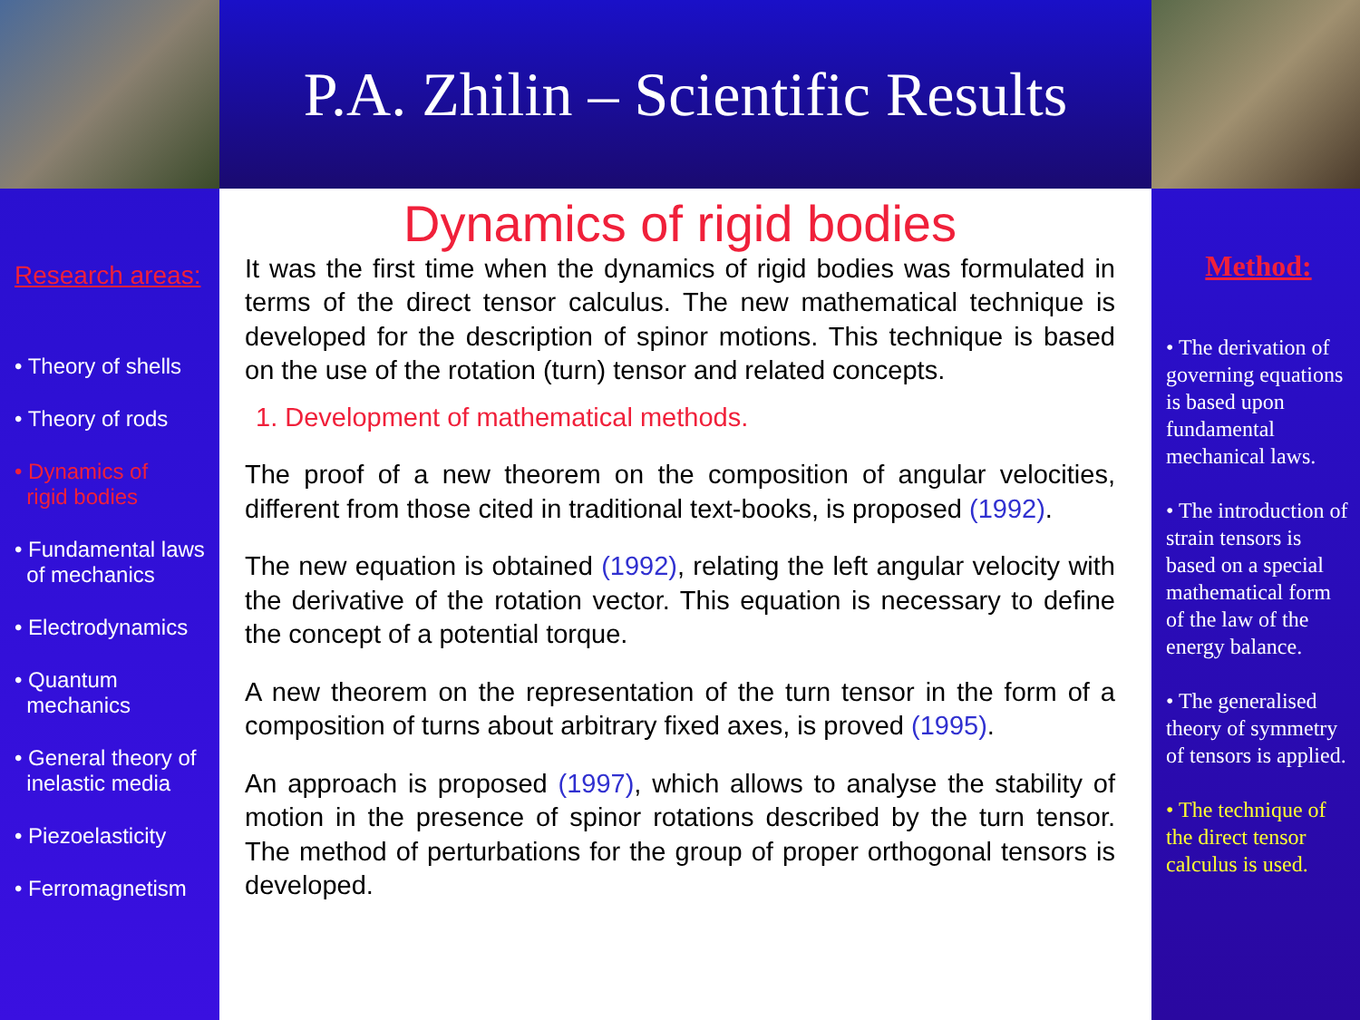P.A. Zhilin – Scientific Results
Research areas:
• Theory of shells
• Theory of rods
• Dynamics of
rigid bodies
• Fundamental laws
of mechanics
• Electrodynamics
• Quantum
mechanics
• General theory of
inelastic media
• Piezoelasticity
• Ferromagnetism
Dynamics of rigid bodies
It was the first time when the dynamics of rigid bodies was formulated in terms of the direct tensor calculus. The new mathematical technique is developed for the description of spinor motions. This technique is based on the use of the rotation (turn) tensor and related concepts.
1. Development of mathematical methods.
The proof of a new theorem on the composition of angular velocities, different from those cited in traditional text-books, is proposed (1992).
The new equation is obtained (1992), relating the left angular velocity with the derivative of the rotation vector. This equation is necessary to define the concept of a potential torque.
A new theorem on the representation of the turn tensor in the form of a composition of turns about arbitrary fixed axes, is proved (1995).
An approach is proposed (1997), which allows to analyse the stability of motion in the presence of spinor rotations described by the turn tensor. The method of perturbations for the group of proper orthogonal tensors is developed.
Method:
• The derivation of governing equations is based upon fundamental mechanical laws.
• The introduction of strain tensors is based on a special mathematical form of the law of the energy balance.
• The generalised theory of symmetry of tensors is applied.
• The technique of the direct tensor calculus is used.